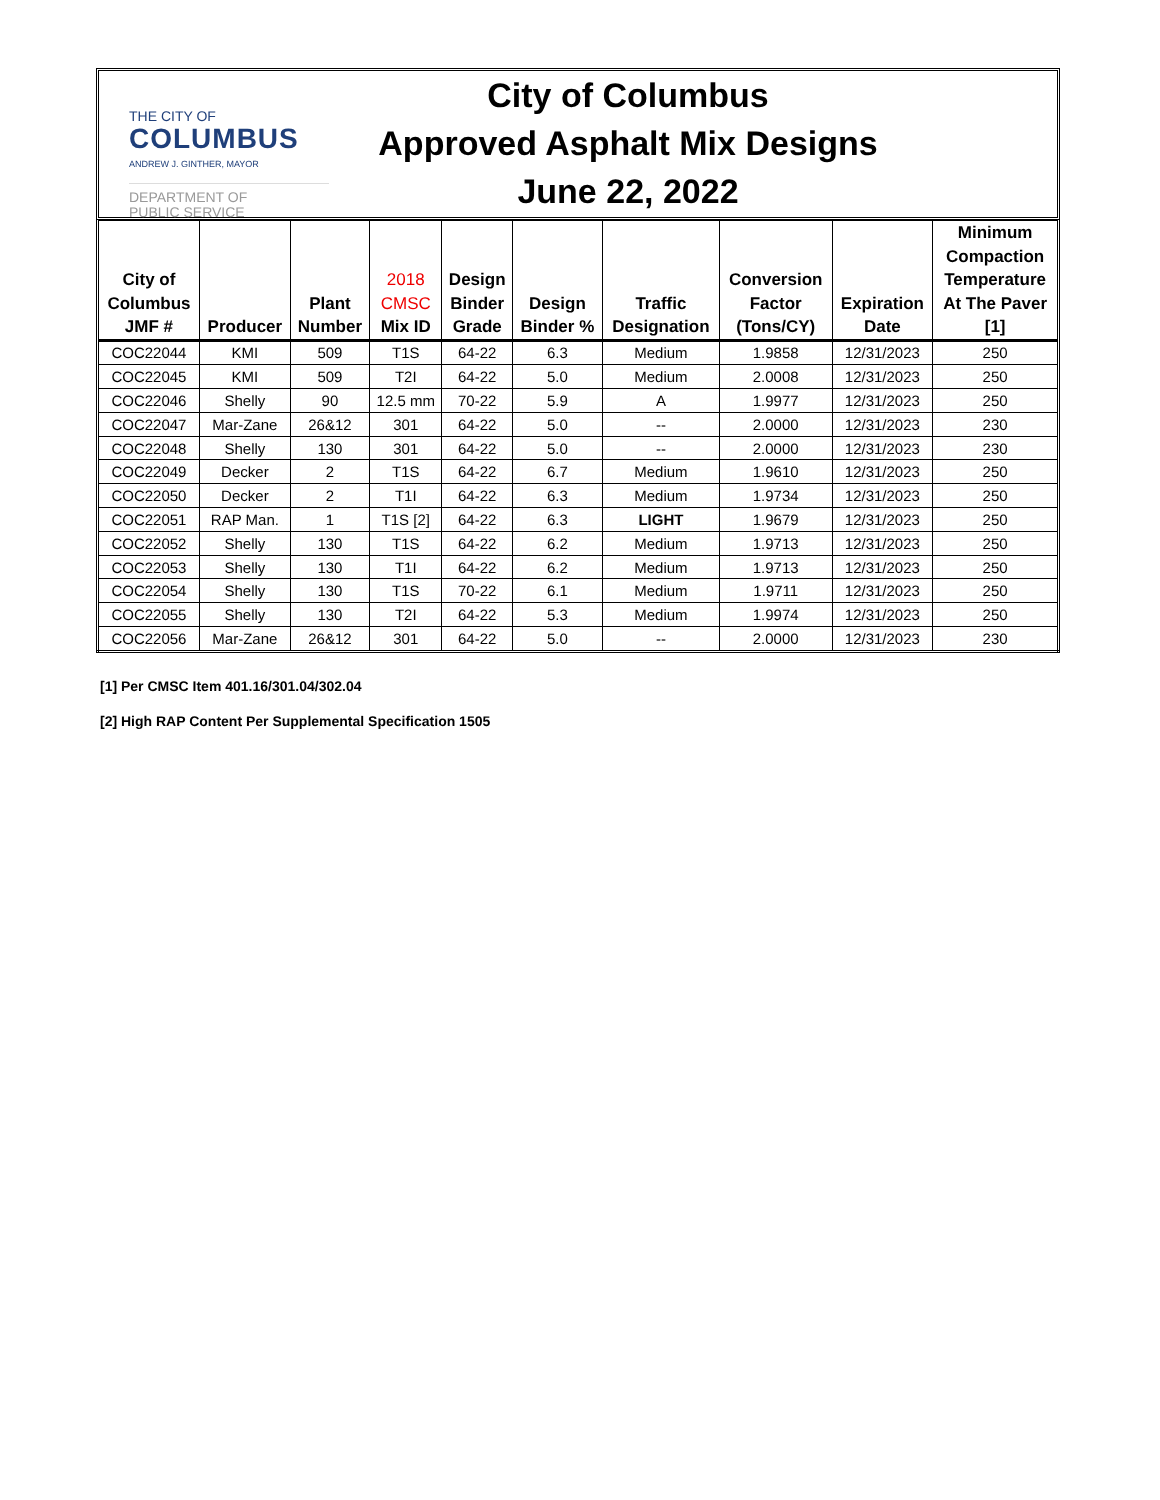THE CITY OF
COLUMBUS
ANDREW J. GINTHER, MAYOR
DEPARTMENT OF
PUBLIC SERVICE
City of Columbus
Approved Asphalt Mix Designs
June 22, 2022
| City of Columbus JMF # | Producer | Plant Number | 2018 CMSC Mix ID | Design Binder Grade | Design Binder % | Traffic Designation | Conversion Factor (Tons/CY) | Expiration Date | Minimum Compaction Temperature At The Paver [1] |
| --- | --- | --- | --- | --- | --- | --- | --- | --- | --- |
| COC22044 | KMI | 509 | T1S | 64-22 | 6.3 | Medium | 1.9858 | 12/31/2023 | 250 |
| COC22045 | KMI | 509 | T2I | 64-22 | 5.0 | Medium | 2.0008 | 12/31/2023 | 250 |
| COC22046 | Shelly | 90 | 12.5 mm | 70-22 | 5.9 | A | 1.9977 | 12/31/2023 | 250 |
| COC22047 | Mar-Zane | 26&12 | 301 | 64-22 | 5.0 | -- | 2.0000 | 12/31/2023 | 230 |
| COC22048 | Shelly | 130 | 301 | 64-22 | 5.0 | -- | 2.0000 | 12/31/2023 | 230 |
| COC22049 | Decker | 2 | T1S | 64-22 | 6.7 | Medium | 1.9610 | 12/31/2023 | 250 |
| COC22050 | Decker | 2 | T1I | 64-22 | 6.3 | Medium | 1.9734 | 12/31/2023 | 250 |
| COC22051 | RAP Man. | 1 | T1S [2] | 64-22 | 6.3 | LIGHT | 1.9679 | 12/31/2023 | 250 |
| COC22052 | Shelly | 130 | T1S | 64-22 | 6.2 | Medium | 1.9713 | 12/31/2023 | 250 |
| COC22053 | Shelly | 130 | T1I | 64-22 | 6.2 | Medium | 1.9713 | 12/31/2023 | 250 |
| COC22054 | Shelly | 130 | T1S | 70-22 | 6.1 | Medium | 1.9711 | 12/31/2023 | 250 |
| COC22055 | Shelly | 130 | T2I | 64-22 | 5.3 | Medium | 1.9974 | 12/31/2023 | 250 |
| COC22056 | Mar-Zane | 26&12 | 301 | 64-22 | 5.0 | -- | 2.0000 | 12/31/2023 | 230 |
[1] Per CMSC Item 401.16/301.04/302.04
[2] High RAP Content Per Supplemental Specification 1505